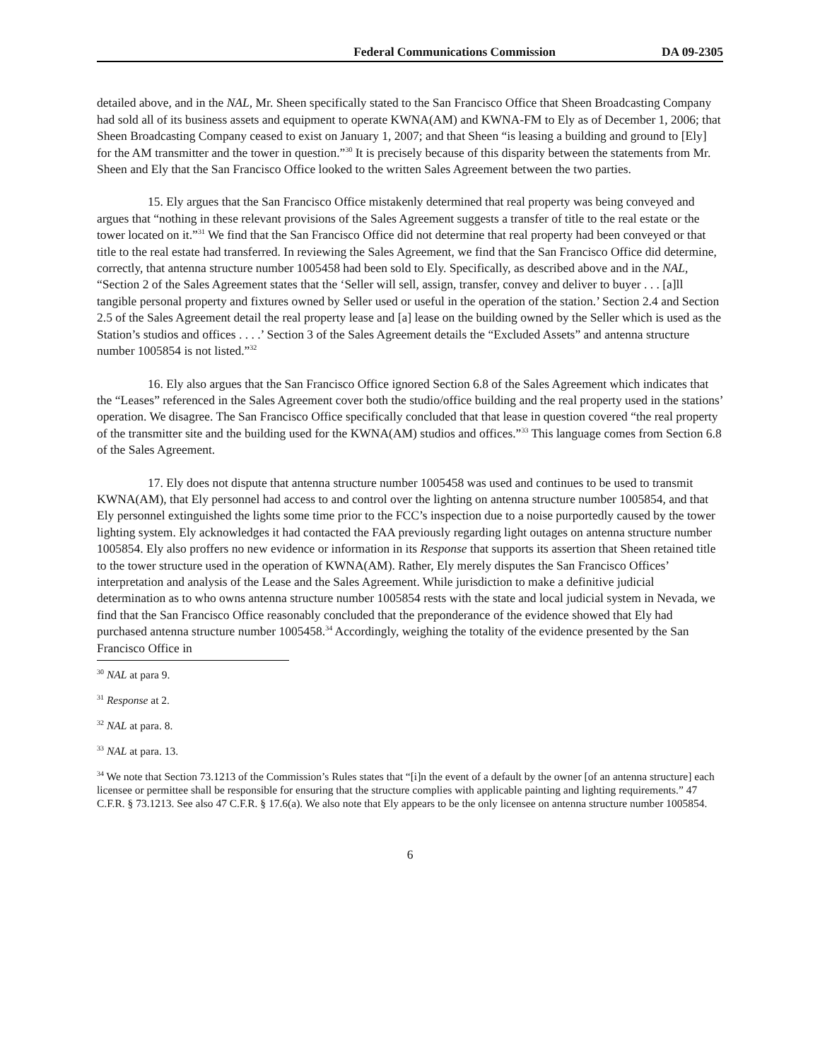Federal Communications Commission DA 09-2305
detailed above, and in the NAL, Mr. Sheen specifically stated to the San Francisco Office that Sheen Broadcasting Company had sold all of its business assets and equipment to operate KWNA(AM) and KWNA-FM to Ely as of December 1, 2006; that Sheen Broadcasting Company ceased to exist on January 1, 2007; and that Sheen “is leasing a building and ground to [Ely] for the AM transmitter and the tower in question.”<sup>30</sup> It is precisely because of this disparity between the statements from Mr. Sheen and Ely that the San Francisco Office looked to the written Sales Agreement between the two parties.
15. Ely argues that the San Francisco Office mistakenly determined that real property was being conveyed and argues that “nothing in these relevant provisions of the Sales Agreement suggests a transfer of title to the real estate or the tower located on it.”<sup>31</sup> We find that the San Francisco Office did not determine that real property had been conveyed or that title to the real estate had transferred. In reviewing the Sales Agreement, we find that the San Francisco Office did determine, correctly, that antenna structure number 1005458 had been sold to Ely. Specifically, as described above and in the NAL, “Section 2 of the Sales Agreement states that the ‘Seller will sell, assign, transfer, convey and deliver to buyer . . . [a]ll tangible personal property and fixtures owned by Seller used or useful in the operation of the station.’ Section 2.4 and Section 2.5 of the Sales Agreement detail the real property lease and [a] lease on the building owned by the Seller which is used as the Station’s studios and offices . . . .’ Section 3 of the Sales Agreement details the “Excluded Assets” and antenna structure number 1005854 is not listed.”<sup>32</sup>
16. Ely also argues that the San Francisco Office ignored Section 6.8 of the Sales Agreement which indicates that the “Leases” referenced in the Sales Agreement cover both the studio/office building and the real property used in the stations’ operation. We disagree. The San Francisco Office specifically concluded that that lease in question covered “the real property of the transmitter site and the building used for the KWNA(AM) studios and offices.”<sup>33</sup> This language comes from Section 6.8 of the Sales Agreement.
17. Ely does not dispute that antenna structure number 1005458 was used and continues to be used to transmit KWNA(AM), that Ely personnel had access to and control over the lighting on antenna structure number 1005854, and that Ely personnel extinguished the lights some time prior to the FCC’s inspection due to a noise purportedly caused by the tower lighting system. Ely acknowledges it had contacted the FAA previously regarding light outages on antenna structure number 1005854. Ely also proffers no new evidence or information in its Response that supports its assertion that Sheen retained title to the tower structure used in the operation of KWNA(AM). Rather, Ely merely disputes the San Francisco Offices’ interpretation and analysis of the Lease and the Sales Agreement. While jurisdiction to make a definitive judicial determination as to who owns antenna structure number 1005854 rests with the state and local judicial system in Nevada, we find that the San Francisco Office reasonably concluded that the preponderance of the evidence showed that Ely had purchased antenna structure number 1005458.<sup>34</sup> Accordingly, weighing the totality of the evidence presented by the San Francisco Office in
<sup>30</sup> NAL at para 9.
<sup>31</sup> Response at 2.
<sup>32</sup> NAL at para. 8.
<sup>33</sup> NAL at para. 13.
<sup>34</sup> We note that Section 73.1213 of the Commission’s Rules states that “[i]n the event of a default by the owner [of an antenna structure] each licensee or permittee shall be responsible for ensuring that the structure complies with applicable painting and lighting requirements.” 47 C.F.R. § 73.1213. See also 47 C.F.R. § 17.6(a). We also note that Ely appears to be the only licensee on antenna structure number 1005854.
6